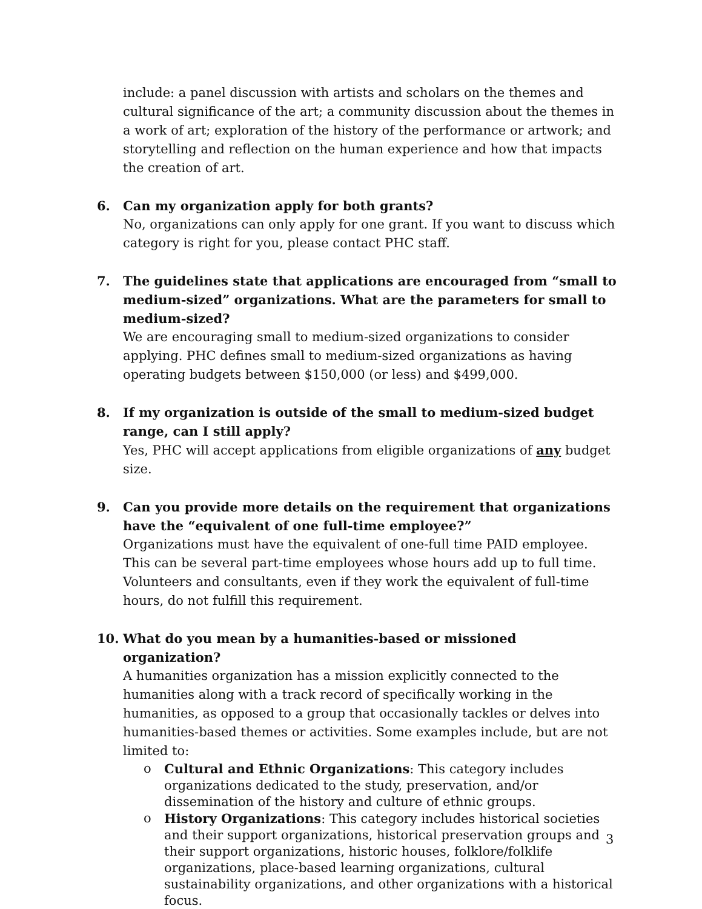include: a panel discussion with artists and scholars on the themes and cultural significance of the art; a community discussion about the themes in a work of art; exploration of the history of the performance or artwork; and storytelling and reflection on the human experience and how that impacts the creation of art.
6. Can my organization apply for both grants?
No, organizations can only apply for one grant. If you want to discuss which category is right for you, please contact PHC staff.
7. The guidelines state that applications are encouraged from “small to medium-sized” organizations. What are the parameters for small to medium-sized?
We are encouraging small to medium-sized organizations to consider applying. PHC defines small to medium-sized organizations as having operating budgets between $150,000 (or less) and $499,000.
8. If my organization is outside of the small to medium-sized budget range, can I still apply?
Yes, PHC will accept applications from eligible organizations of any budget size.
9. Can you provide more details on the requirement that organizations have the “equivalent of one full-time employee?”
Organizations must have the equivalent of one-full time PAID employee. This can be several part-time employees whose hours add up to full time. Volunteers and consultants, even if they work the equivalent of full-time hours, do not fulfill this requirement.
10. What do you mean by a humanities-based or missioned organization?
A humanities organization has a mission explicitly connected to the humanities along with a track record of specifically working in the humanities, as opposed to a group that occasionally tackles or delves into humanities-based themes or activities. Some examples include, but are not limited to:
o Cultural and Ethnic Organizations: This category includes organizations dedicated to the study, preservation, and/or dissemination of the history and culture of ethnic groups.
o History Organizations: This category includes historical societies and their support organizations, historical preservation groups and their support organizations, historic houses, folklore/folklife organizations, place-based learning organizations, cultural sustainability organizations, and other organizations with a historical focus.
3